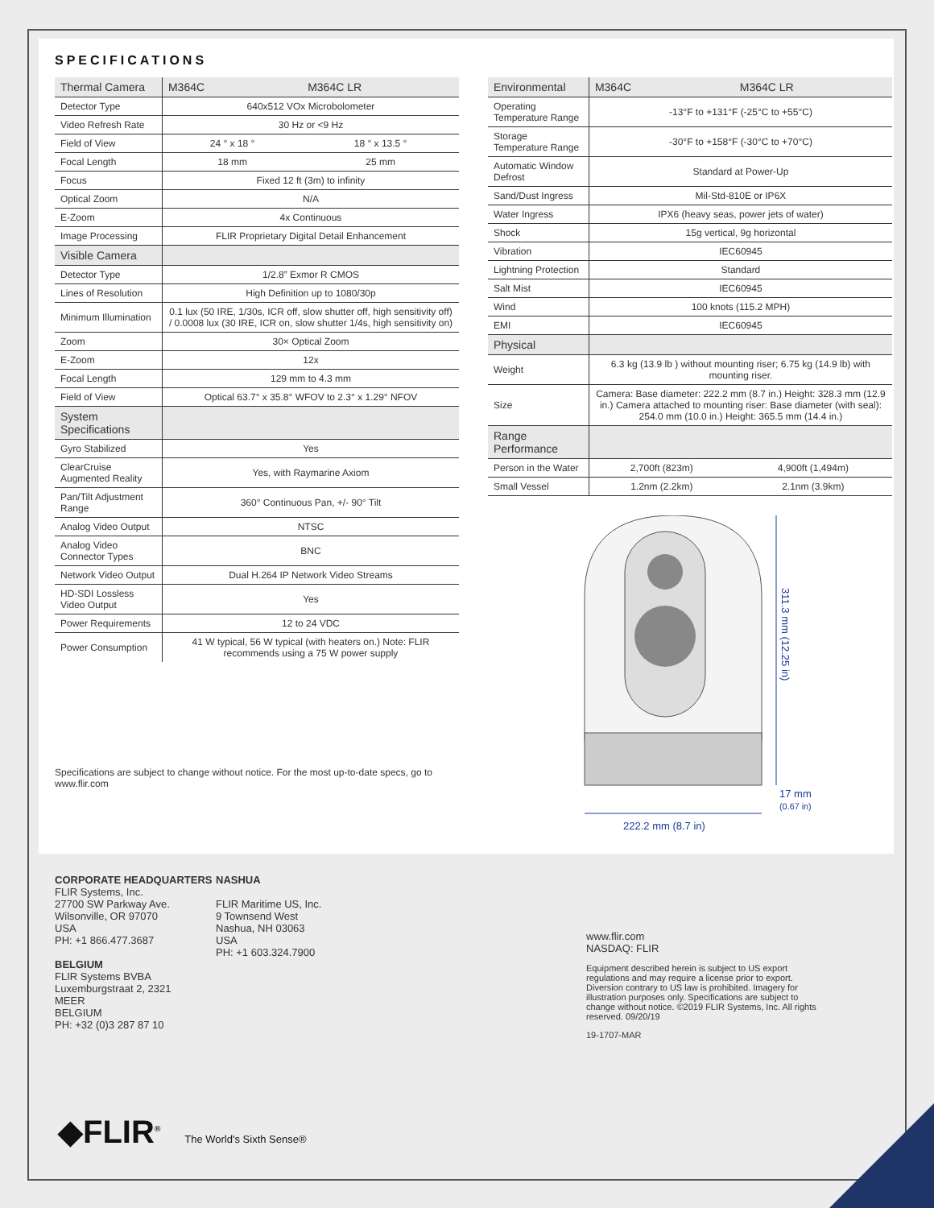SPECIFICATIONS
| Thermal Camera | M364C | M364C LR |
| --- | --- | --- |
| Detector Type | 640x512 VOx Microbolometer | |
| Video Refresh Rate | 30 Hz or <9 Hz | |
| Field of View | 24 ° x 18 ° | 18 ° x 13.5 ° |
| Focal Length | 18 mm | 25 mm |
| Focus | Fixed 12 ft (3m) to infinity | |
| Optical Zoom | N/A | |
| E-Zoom | 4x Continuous | |
| Image Processing | FLIR Proprietary Digital Detail Enhancement | |
| Visible Camera | | |
| Detector Type | 1/2.8” Exmor R CMOS | |
| Lines of Resolution | High Definition up to 1080/30p | |
| Minimum Illumination | 0.1 lux (50 IRE, 1/30s, ICR off, slow shutter off, high sensitivity off) / 0.0008 lux (30 IRE, ICR on, slow shutter 1/4s, high sensitivity on) | |
| Zoom | 30× Optical Zoom | |
| E-Zoom | 12x | |
| Focal Length | 129 mm to 4.3 mm | |
| Field of View | Optical 63.7° x 35.8° WFOV to 2.3° x 1.29° NFOV | |
| System Specifications | | |
| Gyro Stabilized | Yes | |
| ClearCruise Augmented Reality | Yes, with Raymarine Axiom | |
| Pan/Tilt Adjustment Range | 360° Continuous Pan, +/- 90° Tilt | |
| Analog Video Output | NTSC | |
| Analog Video Connector Types | BNC | |
| Network Video Output | Dual H.264 IP Network Video Streams | |
| HD-SDI Lossless Video Output | Yes | |
| Power Requirements | 12 to 24 VDC | |
| Power Consumption | 41 W typical, 56 W typical (with heaters on.) Note: FLIR recommends using a 75 W power supply | |
Specifications are subject to change without notice. For the most up-to-date specs, go to www.flir.com
| Environmental | M364C | M364C LR |
| --- | --- | --- |
| Operating Temperature Range | -13°F to +131°F (-25°C to +55°C) | |
| Storage Temperature Range | -30°F to +158°F (-30°C to +70°C) | |
| Automatic Window Defrost | Standard at Power-Up | |
| Sand/Dust Ingress | Mil-Std-810E or IP6X | |
| Water Ingress | IPX6 (heavy seas, power jets of water) | |
| Shock | 15g vertical, 9g horizontal | |
| Vibration | IEC60945 | |
| Lightning Protection | Standard | |
| Salt Mist | IEC60945 | |
| Wind | 100 knots (115.2 MPH) | |
| EMI | IEC60945 | |
| Physical | | |
| Weight | 6.3 kg (13.9 lb ) without mounting riser; 6.75 kg (14.9 lb) with mounting riser. | |
| Size | Camera: Base diameter: 222.2 mm (8.7 in.) Height: 328.3 mm (12.9 in.) Camera attached to mounting riser: Base diameter (with seal): 254.0 mm (10.0 in.) Height: 365.5 mm (14.4 in.) | |
| Range Performance | | |
| Person in the Water | 2,700ft (823m) | 4,900ft (1,494m) |
| Small Vessel | 1.2nm (2.2km) | 2.1nm (3.9km) |
311.3 mm (12.25 in)
17 mm (0.67 in)
222.2 mm (8.7 in)
CORPORATE HEADQUARTERS
FLIR Systems, Inc.
27700 SW Parkway Ave.
Wilsonville, OR 97070
USA
PH: +1 866.477.3687
BELGIUM
FLIR Systems BVBA
Luxemburgstraat 2, 2321
MEER
BELGIUM
PH: +32 (0)3 287 87 10
NASHUA
FLIR Maritime US, Inc.
9 Townsend West
Nashua, NH 03063
USA
PH: +1 603.324.7900
www.flir.com
NASDAQ: FLIR
Equipment described herein is subject to US export regulations and may require a license prior to export. Diversion contrary to US law is prohibited. Imagery for illustration purposes only. Specifications are subject to change without notice. ©2019 FLIR Systems, Inc. All rights reserved. 09/20/19
19-1707-MAR
◆FLIR<sup>®</sup> The World's Sixth Sense®